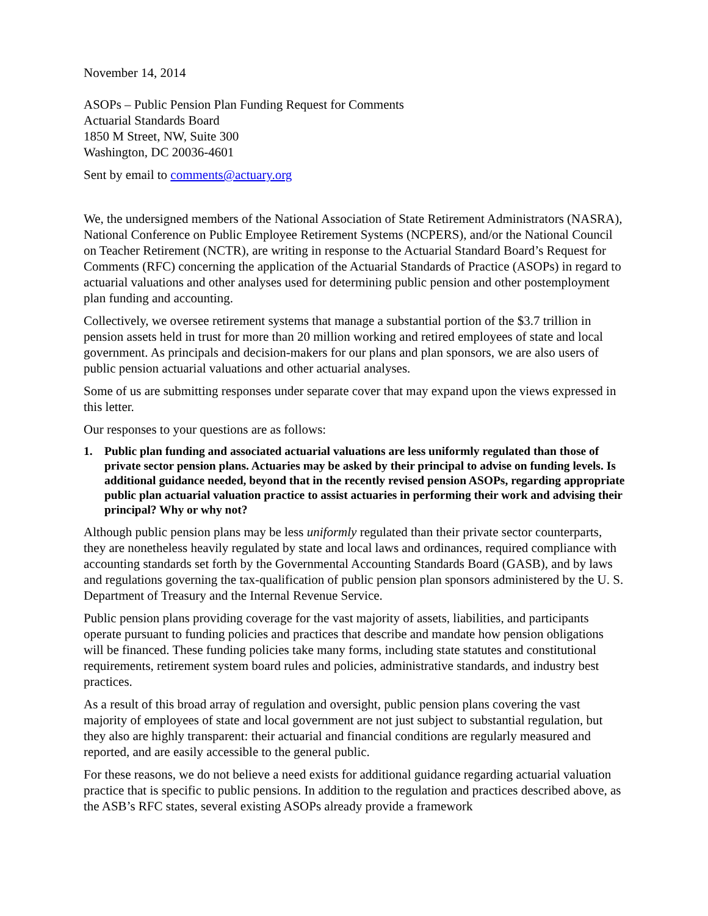November 14, 2014
ASOPs – Public Pension Plan Funding Request for Comments
Actuarial Standards Board
1850 M Street, NW, Suite 300
Washington, DC 20036-4601
Sent by email to comments@actuary.org
We, the undersigned members of the National Association of State Retirement Administrators (NASRA), National Conference on Public Employee Retirement Systems (NCPERS), and/or the National Council on Teacher Retirement (NCTR), are writing in response to the Actuarial Standard Board’s Request for Comments (RFC) concerning the application of the Actuarial Standards of Practice (ASOPs) in regard to actuarial valuations and other analyses used for determining public pension and other postemployment plan funding and accounting.
Collectively, we oversee retirement systems that manage a substantial portion of the $3.7 trillion in pension assets held in trust for more than 20 million working and retired employees of state and local government. As principals and decision-makers for our plans and plan sponsors, we are also users of public pension actuarial valuations and other actuarial analyses.
Some of us are submitting responses under separate cover that may expand upon the views expressed in this letter.
Our responses to your questions are as follows:
1. Public plan funding and associated actuarial valuations are less uniformly regulated than those of private sector pension plans. Actuaries may be asked by their principal to advise on funding levels. Is additional guidance needed, beyond that in the recently revised pension ASOPs, regarding appropriate public plan actuarial valuation practice to assist actuaries in performing their work and advising their principal? Why or why not?
Although public pension plans may be less uniformly regulated than their private sector counterparts, they are nonetheless heavily regulated by state and local laws and ordinances, required compliance with accounting standards set forth by the Governmental Accounting Standards Board (GASB), and by laws and regulations governing the tax-qualification of public pension plan sponsors administered by the U. S. Department of Treasury and the Internal Revenue Service.
Public pension plans providing coverage for the vast majority of assets, liabilities, and participants operate pursuant to funding policies and practices that describe and mandate how pension obligations will be financed. These funding policies take many forms, including state statutes and constitutional requirements, retirement system board rules and policies, administrative standards, and industry best practices.
As a result of this broad array of regulation and oversight, public pension plans covering the vast majority of employees of state and local government are not just subject to substantial regulation, but they also are highly transparent: their actuarial and financial conditions are regularly measured and reported, and are easily accessible to the general public.
For these reasons, we do not believe a need exists for additional guidance regarding actuarial valuation practice that is specific to public pensions. In addition to the regulation and practices described above, as the ASB’s RFC states, several existing ASOPs already provide a framework